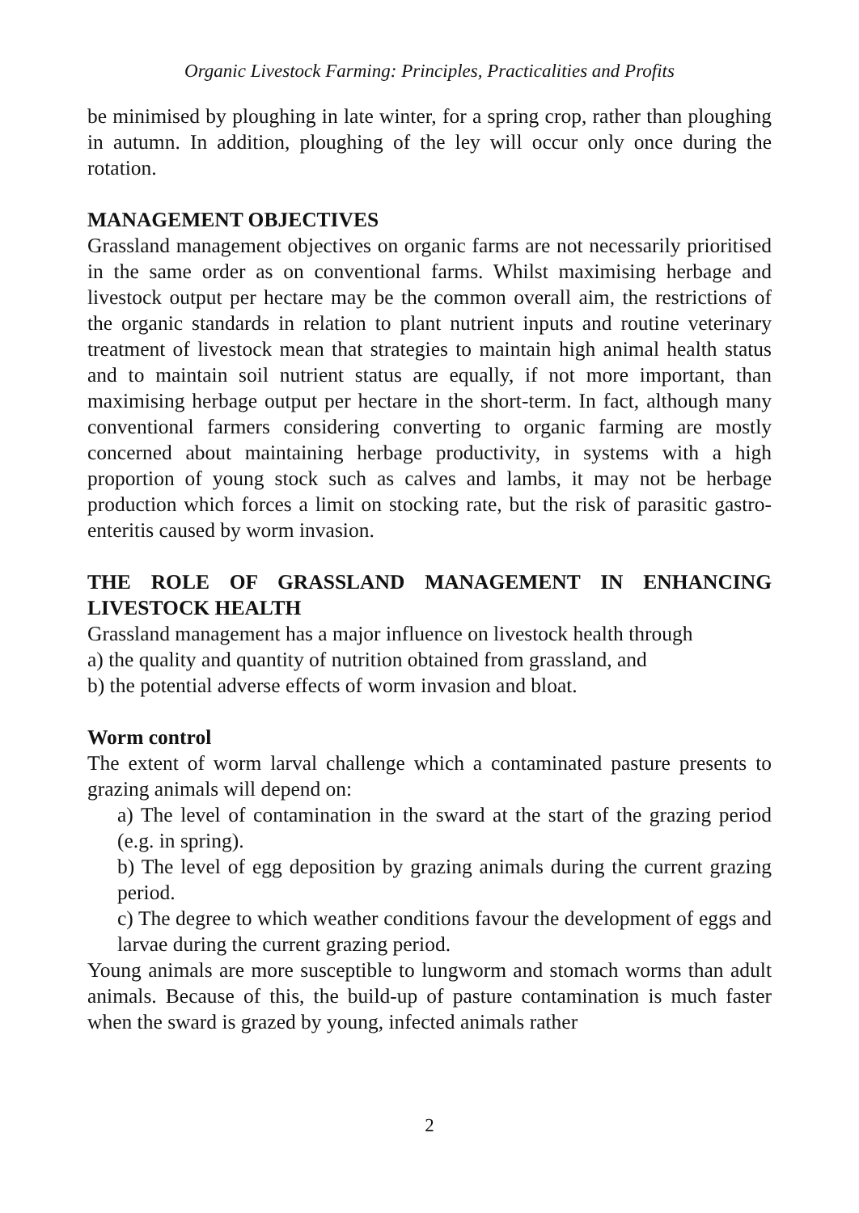Organic Livestock Farming: Principles, Practicalities and Profits
be minimised by ploughing in late winter, for a spring crop, rather than ploughing in autumn. In addition, ploughing of the ley will occur only once during the rotation.
MANAGEMENT OBJECTIVES
Grassland management objectives on organic farms are not necessarily prioritised in the same order as on conventional farms. Whilst maximising herbage and livestock output per hectare may be the common overall aim, the restrictions of the organic standards in relation to plant nutrient inputs and routine veterinary treatment of livestock mean that strategies to maintain high animal health status and to maintain soil nutrient status are equally, if not more important, than maximising herbage output per hectare in the short-term. In fact, although many conventional farmers considering converting to organic farming are mostly concerned about maintaining herbage productivity, in systems with a high proportion of young stock such as calves and lambs, it may not be herbage production which forces a limit on stocking rate, but the risk of parasitic gastro-enteritis caused by worm invasion.
THE ROLE OF GRASSLAND MANAGEMENT IN ENHANCING LIVESTOCK HEALTH
Grassland management has a major influence on livestock health through
a) the quality and quantity of nutrition obtained from grassland, and
b) the potential adverse effects of worm invasion and bloat.
Worm control
The extent of worm larval challenge which a contaminated pasture presents to grazing animals will depend on:
a) The level of contamination in the sward at the start of the grazing period (e.g. in spring).
b) The level of egg deposition by grazing animals during the current grazing period.
c) The degree to which weather conditions favour the development of eggs and larvae during the current grazing period.
Young animals are more susceptible to lungworm and stomach worms than adult animals. Because of this, the build-up of pasture contamination is much faster when the sward is grazed by young, infected animals rather
2